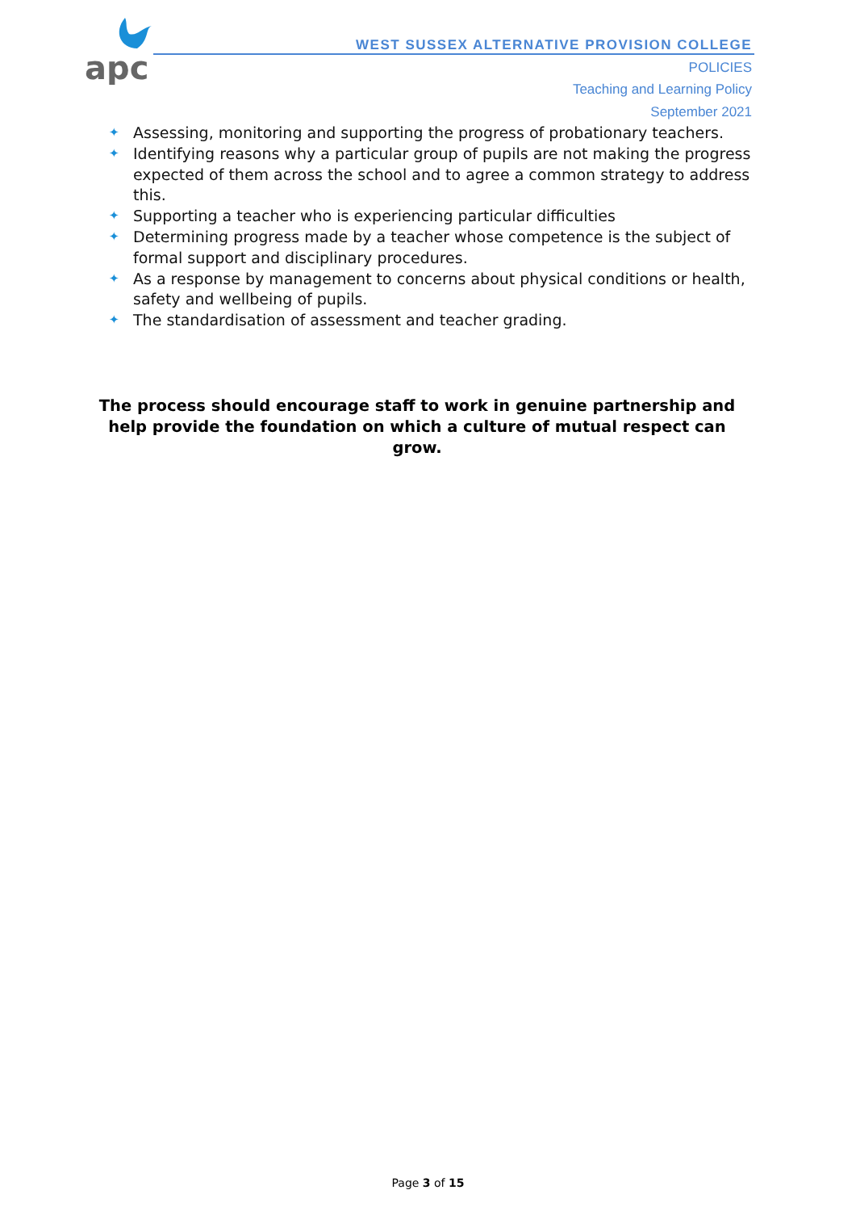apc
WEST SUSSEX ALTERNATIVE PROVISION COLLEGE
POLICIES
Teaching and Learning Policy
September 2021
✦ Assessing, monitoring and supporting the progress of probationary teachers.
✦ Identifying reasons why a particular group of pupils are not making the progress expected of them across the school and to agree a common strategy to address this.
✦ Supporting a teacher who is experiencing particular difficulties
✦ Determining progress made by a teacher whose competence is the subject of formal support and disciplinary procedures.
✦ As a response by management to concerns about physical conditions or health, safety and wellbeing of pupils.
✦ The standardisation of assessment and teacher grading.
The process should encourage staff to work in genuine partnership and help provide the foundation on which a culture of mutual respect can grow.
Page 3 of 15